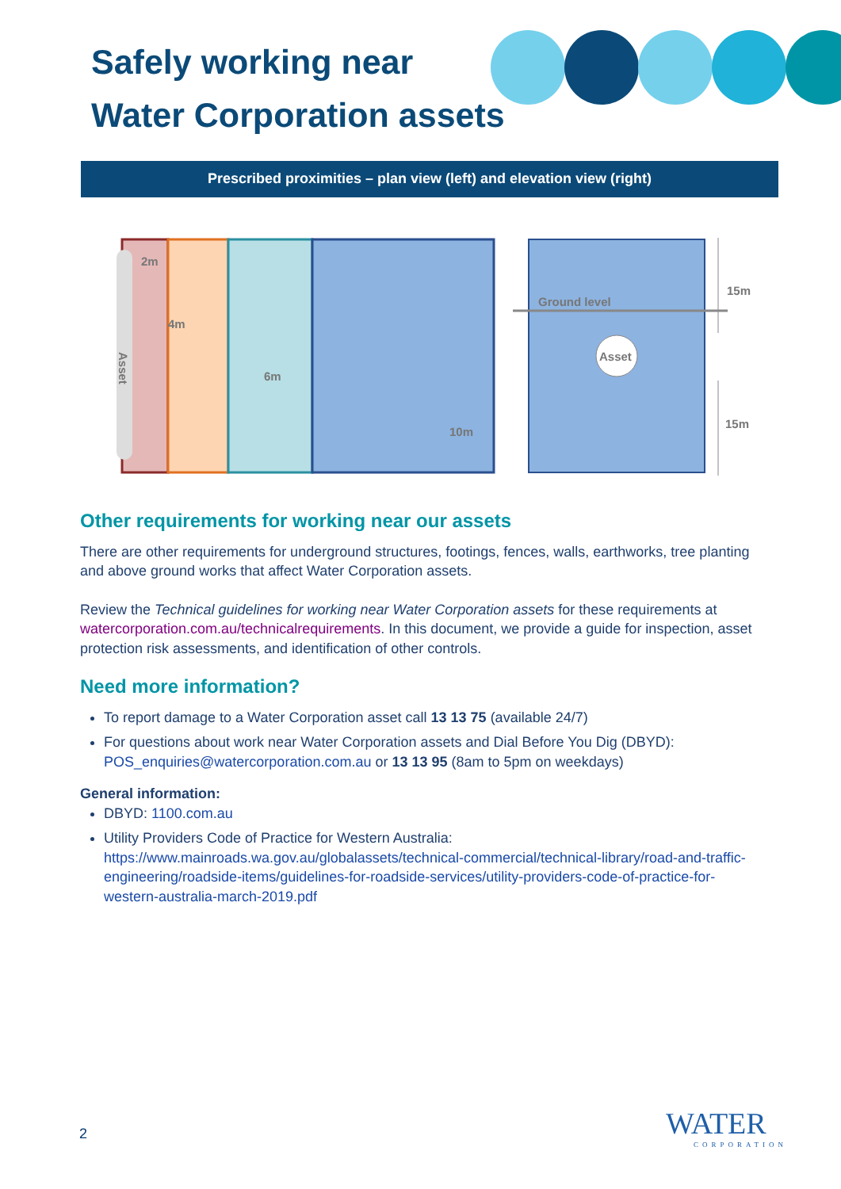Safely working near
Water Corporation assets
Prescribed proximities – plan view (left) and elevation view (right)
2m
4m
6m
10m
Asset
Ground level
Asset
15m
15m
Other requirements for working near our assets
There are other requirements for underground structures, footings, fences, walls, earthworks, tree planting and above ground works that affect Water Corporation assets.
Review the Technical guidelines for working near Water Corporation assets for these requirements at watercorporation.com.au/technicalrequirements. In this document, we provide a guide for inspection, asset protection risk assessments, and identification of other controls.
Need more information?
To report damage to a Water Corporation asset call 13 13 75 (available 24/7)
For questions about work near Water Corporation assets and Dial Before You Dig (DBYD): POS_enquiries@watercorporation.com.au or 13 13 95 (8am to 5pm on weekdays)
General information:
DBYD: 1100.com.au
Utility Providers Code of Practice for Western Australia: https://www.mainroads.wa.gov.au/globalassets/technical-commercial/technical-library/road-and-traffic-engineering/roadside-items/guidelines-for-roadside-services/utility-providers-code-of-practice-for-western-australia-march-2019.pdf
2
WATER
CORPORATION